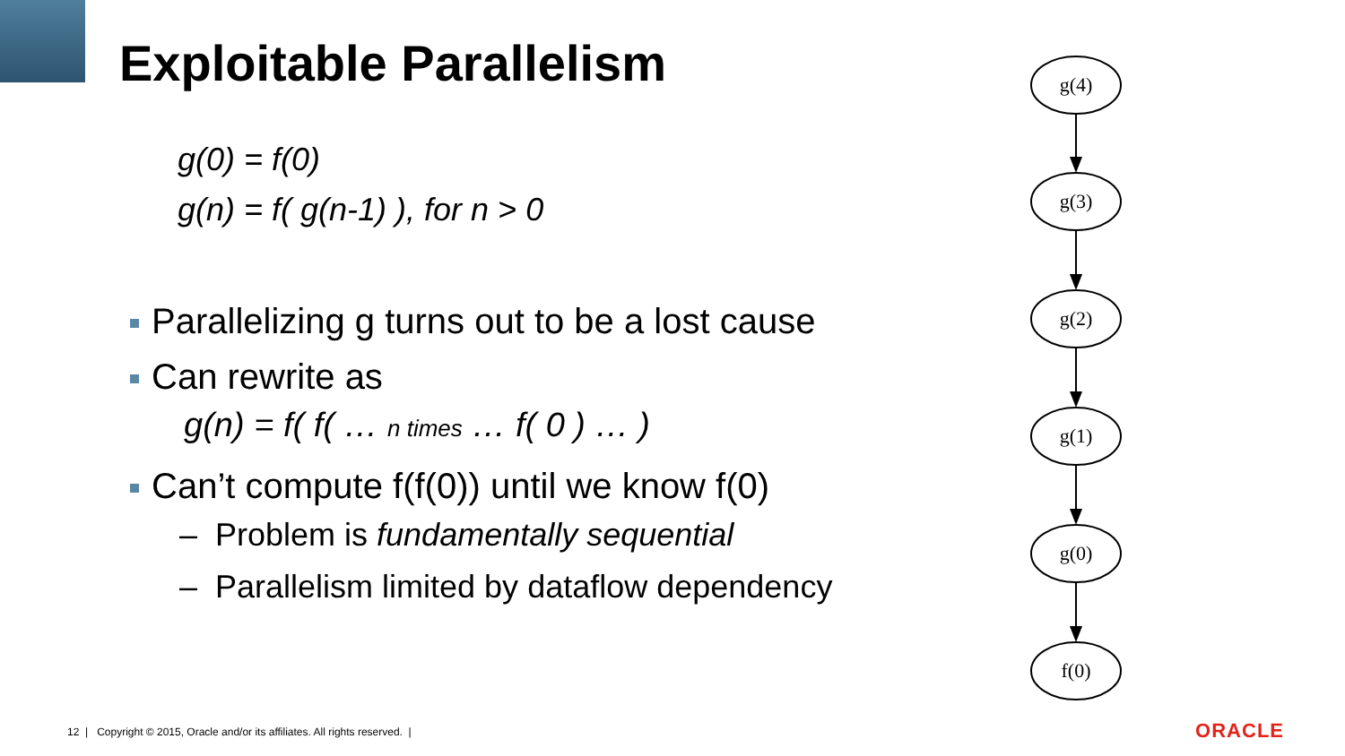Exploitable Parallelism
g(0) = f(0)
g(n) = f( g(n-1) ), for n > 0
Parallelizing g turns out to be a lost cause
Can rewrite as
g(n) = f( f( … n times … f( 0 ) … )
Can’t compute f(f(0)) until we know f(0)
– Problem is fundamentally sequential
– Parallelism limited by dataflow dependency
g(4)
g(3)
g(2)
g(1)
g(0)
f(0)
12 | Copyright © 2015, Oracle and/or its affiliates. All rights reserved. |
ORACLE